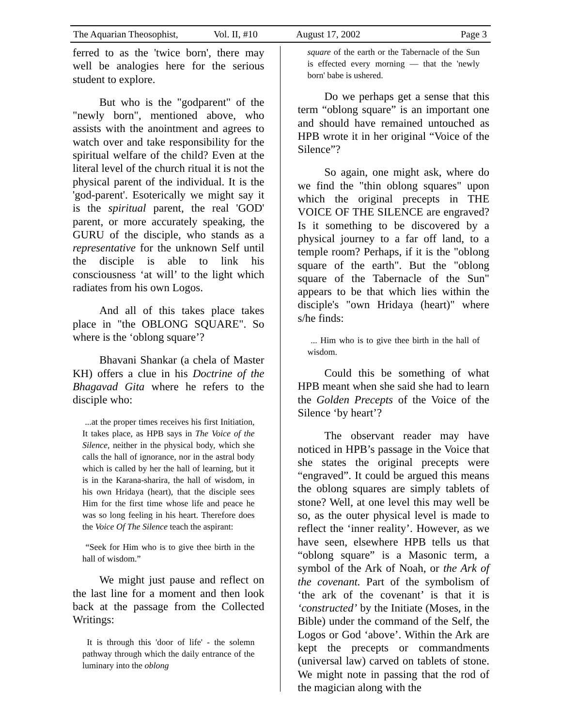The Aquarian Theosophist, Vol. II, #10 August 17, 2002 Page 3
ferred to as the 'twice born', there may well be analogies here for the serious student to explore.
But who is the "godparent" of the "newly born", mentioned above, who assists with the anointment and agrees to watch over and take responsibility for the spiritual welfare of the child? Even at the literal level of the church ritual it is not the physical parent of the individual. It is the 'god-parent'. Esoterically we might say it is the spiritual parent, the real 'GOD' parent, or more accurately speaking, the GURU of the disciple, who stands as a representative for the unknown Self until the disciple is able to link his consciousness ‘at will’ to the light which radiates from his own Logos.
And all of this takes place takes place in "the OBLONG SQUARE". So where is the ‘oblong square’?
Bhavani Shankar (a chela of Master KH) offers a clue in his Doctrine of the Bhagavad Gita where he refers to the disciple who:
...at the proper times receives his first Initiation, It takes place, as HPB says in The Voice of the Silence, neither in the physical body, which she calls the hall of ignorance, nor in the astral body which is called by her the hall of learning, but it is in the Karana-sharira, the hall of wisdom, in his own Hridaya (heart), that the disciple sees Him for the first time whose life and peace he was so long feeling in his heart. Therefore does the Voice Of The Silence teach the aspirant:
“Seek for Him who is to give thee birth in the hall of wisdom.”
We might just pause and reflect on the last line for a moment and then look back at the passage from the Collected Writings:
It is through this 'door of life' - the solemn pathway through which the daily entrance of the luminary into the oblong
square of the earth or the Tabernacle of the Sun is effected every morning — that the 'newly born' babe is ushered.
Do we perhaps get a sense that this term “oblong square” is an important one and should have remained untouched as HPB wrote it in her original “Voice of the Silence”?
So again, one might ask, where do we find the "thin oblong squares" upon which the original precepts in THE VOICE OF THE SILENCE are engraved? Is it something to be discovered by a physical journey to a far off land, to a temple room? Perhaps, if it is the "oblong square of the earth". But the "oblong square of the Tabernacle of the Sun" appears to be that which lies within the disciple's "own Hridaya (heart)" where s/he finds:
... Him who is to give thee birth in the hall of wisdom.
Could this be something of what HPB meant when she said she had to learn the Golden Precepts of the Voice of the Silence ‘by heart’?
The observant reader may have noticed in HPB’s passage in the Voice that she states the original precepts were “engraved”. It could be argued this means the oblong squares are simply tablets of stone? Well, at one level this may well be so, as the outer physical level is made to reflect the ‘inner reality’. However, as we have seen, elsewhere HPB tells us that “oblong square” is a Masonic term, a symbol of the Ark of Noah, or the Ark of the covenant. Part of the symbolism of ‘the ark of the covenant’ is that it is ‘constructed’ by the Initiate (Moses, in the Bible) under the command of the Self, the Logos or God ‘above’. Within the Ark are kept the precepts or commandments (universal law) carved on tablets of stone. We might note in passing that the rod of the magician along with the